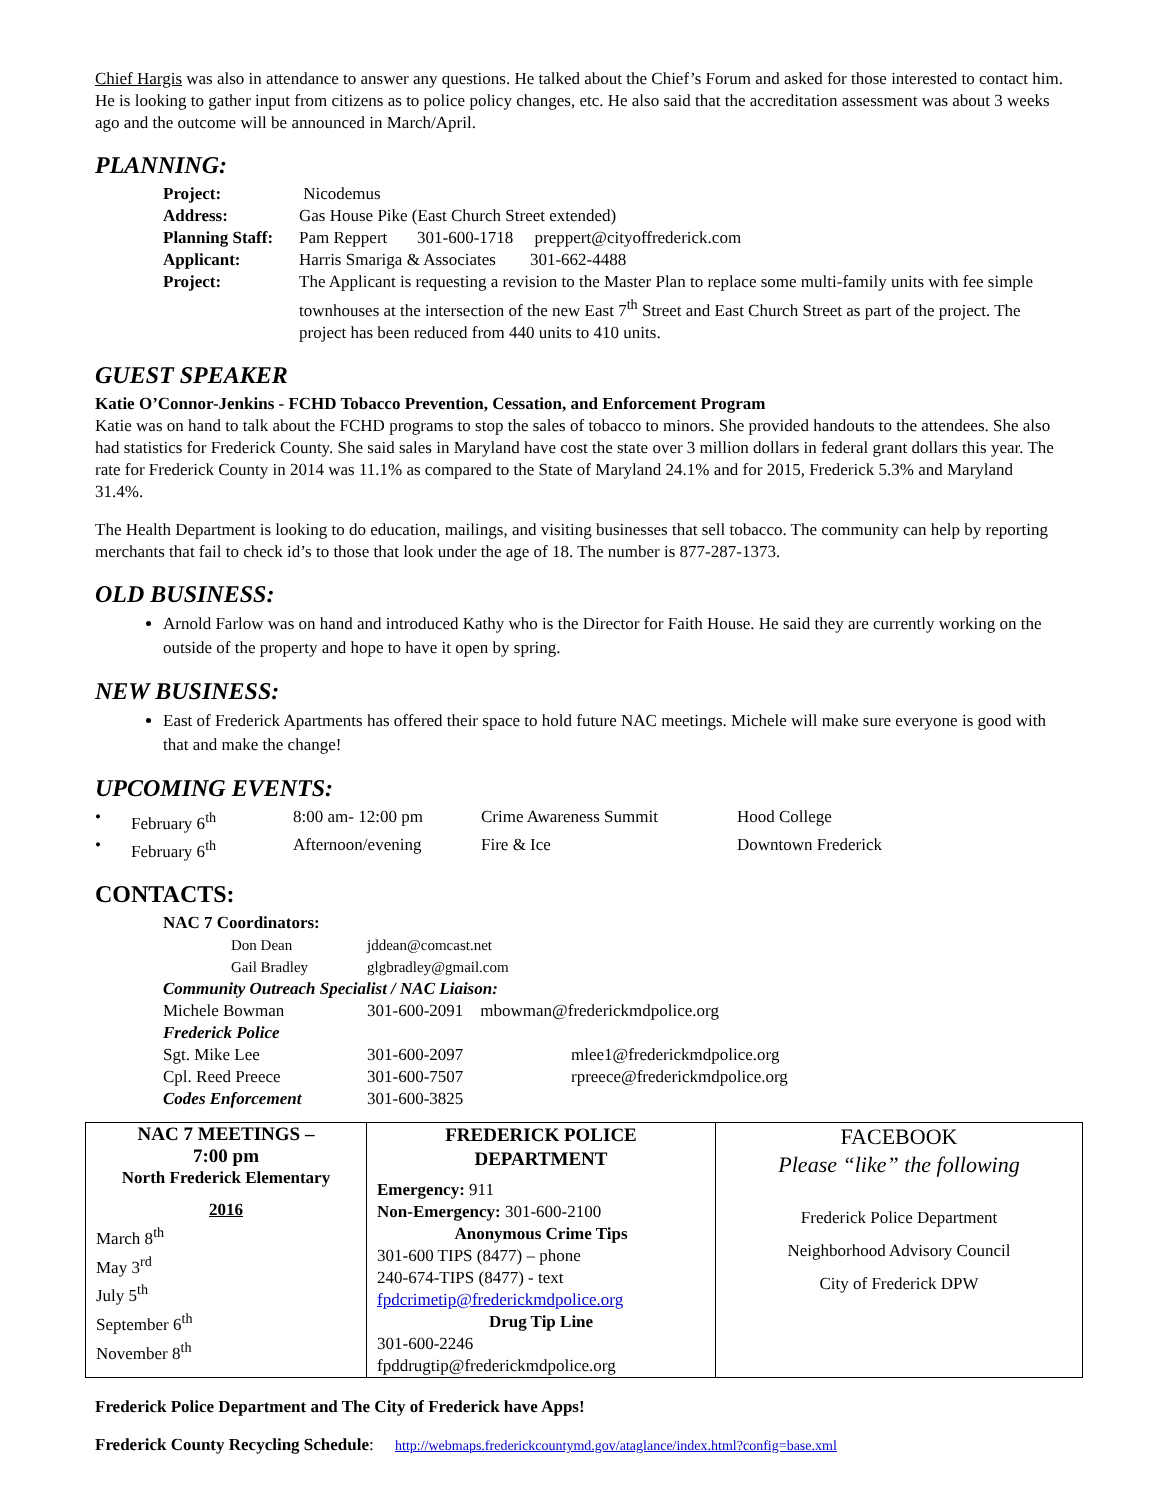Chief Hargis was also in attendance to answer any questions. He talked about the Chief’s Forum and asked for those interested to contact him. He is looking to gather input from citizens as to police policy changes, etc. He also said that the accreditation assessment was about 3 weeks ago and the outcome will be announced in March/April.
PLANNING:
| Project: | Nicodemus |
| Address: | Gas House Pike (East Church Street extended) |
| Planning Staff: | Pam Reppert 301-600-1718 preppert@cityoffrederick.com |
| Applicant: | Harris Smariga & Associates 301-662-4488 |
| Project: | The Applicant is requesting a revision to the Master Plan to replace some multi-family units with fee simple townhouses at the intersection of the new East 7<sup>th</sup> Street and East Church Street as part of the project. The project has been reduced from 440 units to 410 units. |
GUEST SPEAKER
Katie O’Connor-Jenkins - FCHD Tobacco Prevention, Cessation, and Enforcement Program
Katie was on hand to talk about the FCHD programs to stop the sales of tobacco to minors. She provided handouts to the attendees. She also had statistics for Frederick County. She said sales in Maryland have cost the state over 3 million dollars in federal grant dollars this year. The rate for Frederick County in 2014 was 11.1% as compared to the State of Maryland 24.1% and for 2015, Frederick 5.3% and Maryland 31.4%.
The Health Department is looking to do education, mailings, and visiting businesses that sell tobacco. The community can help by reporting merchants that fail to check id’s to those that look under the age of 18. The number is 877-287-1373.
OLD BUSINESS:
Arnold Farlow was on hand and introduced Kathy who is the Director for Faith House. He said they are currently working on the outside of the property and hope to have it open by spring.
NEW BUSINESS:
East of Frederick Apartments has offered their space to hold future NAC meetings. Michele will make sure everyone is good with that and make the change!
UPCOMING EVENTS:
| • | February 6<sup>th</sup> | 8:00 am- 12:00 pm | Crime Awareness Summit | Hood College |
| • | February 6<sup>th</sup> | Afternoon/evening | Fire & Ice | Downtown Frederick |
CONTACTS:
| NAC 7 Coordinators: | | |
| Don Dean | jddean@comcast.net | |
| Gail Bradley | glgbradley@gmail.com | |
| Community Outreach Specialist / NAC Liaison: | | |
| Michele Bowman | 301-600-2091 mbowman@frederickmdpolice.org | |
| Frederick Police | | |
| Sgt. Mike Lee | 301-600-2097 | mlee1@frederickmdpolice.org |
| Cpl. Reed Preece | 301-600-7507 | rpreece@frederickmdpolice.org |
| Codes Enforcement | 301-600-3825 | |
| NAC 7 MEETINGS – 7:00 pm North Frederick Elementary 2016 March 8<sup>th</sup> May 3<sup>rd</sup> July 5<sup>th</sup> September 6<sup>th</sup> November 8<sup>th</sup> | FREDERICK POLICE DEPARTMENT Emergency: 911 Non-Emergency: 301-600-2100 Anonymous Crime Tips 301-600 TIPS (8477) – phone 240-674-TIPS (8477) - text fpdcrimetip@frederickmdpolice.org Drug Tip Line 301-600-2246 fpddrugtip@frederickmdpolice.org | FACEBOOK Please “like” the following Frederick Police Department Neighborhood Advisory Council City of Frederick DPW |
Frederick Police Department and The City of Frederick have Apps!
Frederick County Recycling Schedule: http://webmaps.frederickcountymd.gov/ataglance/index.html?config=base.xml